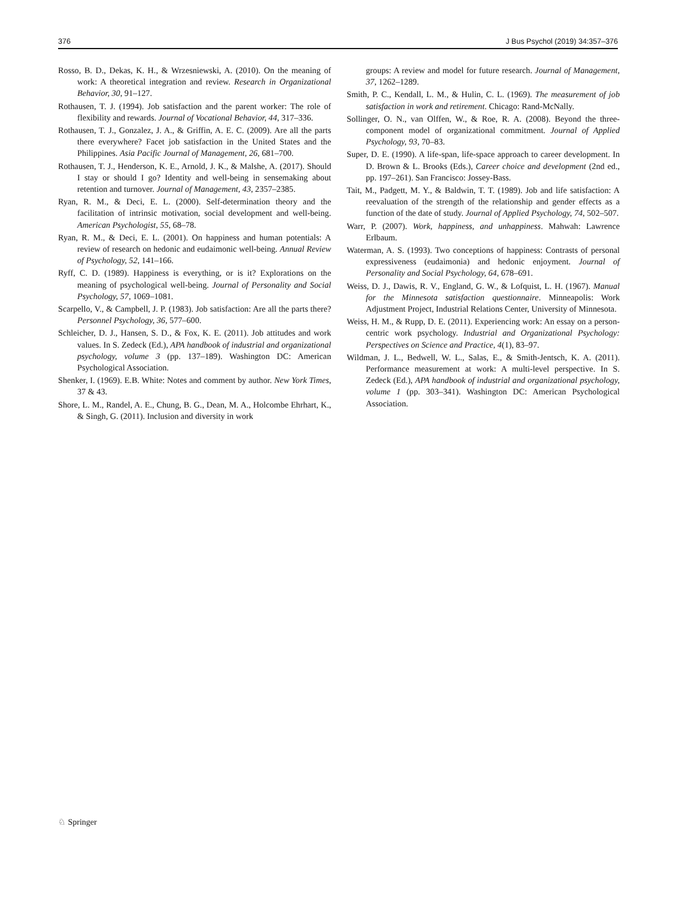376 J Bus Psychol (2019) 34:357–376
Rosso, B. D., Dekas, K. H., & Wrzesniewski, A. (2010). On the meaning of work: A theoretical integration and review. Research in Organizational Behavior, 30, 91–127.
Rothausen, T. J. (1994). Job satisfaction and the parent worker: The role of flexibility and rewards. Journal of Vocational Behavior, 44, 317–336.
Rothausen, T. J., Gonzalez, J. A., & Griffin, A. E. C. (2009). Are all the parts there everywhere? Facet job satisfaction in the United States and the Philippines. Asia Pacific Journal of Management, 26, 681–700.
Rothausen, T. J., Henderson, K. E., Arnold, J. K., & Malshe, A. (2017). Should I stay or should I go? Identity and well-being in sensemaking about retention and turnover. Journal of Management, 43, 2357–2385.
Ryan, R. M., & Deci, E. L. (2000). Self-determination theory and the facilitation of intrinsic motivation, social development and well-being. American Psychologist, 55, 68–78.
Ryan, R. M., & Deci, E. L. (2001). On happiness and human potentials: A review of research on hedonic and eudaimonic well-being. Annual Review of Psychology, 52, 141–166.
Ryff, C. D. (1989). Happiness is everything, or is it? Explorations on the meaning of psychological well-being. Journal of Personality and Social Psychology, 57, 1069–1081.
Scarpello, V., & Campbell, J. P. (1983). Job satisfaction: Are all the parts there? Personnel Psychology, 36, 577–600.
Schleicher, D. J., Hansen, S. D., & Fox, K. E. (2011). Job attitudes and work values. In S. Zedeck (Ed.), APA handbook of industrial and organizational psychology, volume 3 (pp. 137–189). Washington DC: American Psychological Association.
Shenker, I. (1969). E.B. White: Notes and comment by author. New York Times, 37 & 43.
Shore, L. M., Randel, A. E., Chung, B. G., Dean, M. A., Holcombe Ehrhart, K., & Singh, G. (2011). Inclusion and diversity in work
groups: A review and model for future research. Journal of Management, 37, 1262–1289.
Smith, P. C., Kendall, L. M., & Hulin, C. L. (1969). The measurement of job satisfaction in work and retirement. Chicago: Rand-McNally.
Sollinger, O. N., van Olffen, W., & Roe, R. A. (2008). Beyond the three-component model of organizational commitment. Journal of Applied Psychology, 93, 70–83.
Super, D. E. (1990). A life-span, life-space approach to career development. In D. Brown & L. Brooks (Eds.), Career choice and development (2nd ed., pp. 197–261). San Francisco: Jossey-Bass.
Tait, M., Padgett, M. Y., & Baldwin, T. T. (1989). Job and life satisfaction: A reevaluation of the strength of the relationship and gender effects as a function of the date of study. Journal of Applied Psychology, 74, 502–507.
Warr, P. (2007). Work, happiness, and unhappiness. Mahwah: Lawrence Erlbaum.
Waterman, A. S. (1993). Two conceptions of happiness: Contrasts of personal expressiveness (eudaimonia) and hedonic enjoyment. Journal of Personality and Social Psychology, 64, 678–691.
Weiss, D. J., Dawis, R. V., England, G. W., & Lofquist, L. H. (1967). Manual for the Minnesota satisfaction questionnaire. Minneapolis: Work Adjustment Project, Industrial Relations Center, University of Minnesota.
Weiss, H. M., & Rupp, D. E. (2011). Experiencing work: An essay on a person-centric work psychology. Industrial and Organizational Psychology: Perspectives on Science and Practice, 4(1), 83–97.
Wildman, J. L., Bedwell, W. L., Salas, E., & Smith-Jentsch, K. A. (2011). Performance measurement at work: A multi-level perspective. In S. Zedeck (Ed.), APA handbook of industrial and organizational psychology, volume 1 (pp. 303–341). Washington DC: American Psychological Association.
♘ Springer